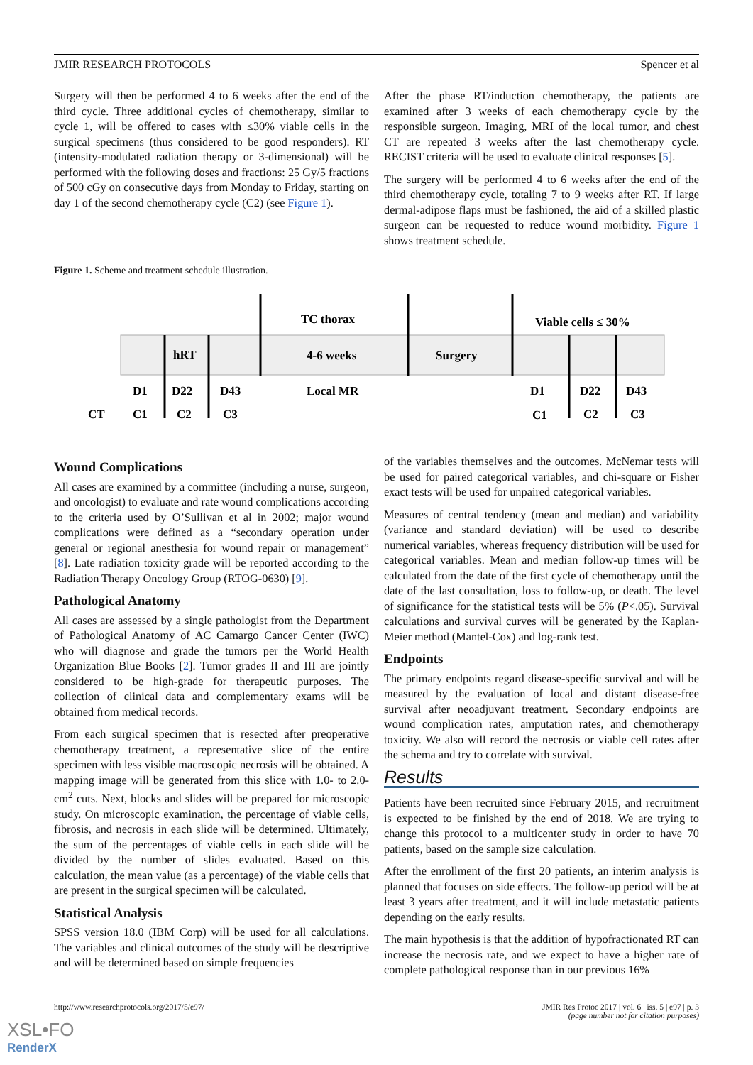JMIR RESEARCH PROTOCOLS Spencer et al
Surgery will then be performed 4 to 6 weeks after the end of the third cycle. Three additional cycles of chemotherapy, similar to cycle 1, will be offered to cases with ≤30% viable cells in the surgical specimens (thus considered to be good responders). RT (intensity-modulated radiation therapy or 3-dimensional) will be performed with the following doses and fractions: 25 Gy/5 fractions of 500 cGy on consecutive days from Monday to Friday, starting on day 1 of the second chemotherapy cycle (C2) (see Figure 1).
After the phase RT/induction chemotherapy, the patients are examined after 3 weeks of each chemotherapy cycle by the responsible surgeon. Imaging, MRI of the local tumor, and chest CT are repeated 3 weeks after the last chemotherapy cycle. RECIST criteria will be used to evaluate clinical responses [5].
The surgery will be performed 4 to 6 weeks after the end of the third chemotherapy cycle, totaling 7 to 9 weeks after RT. If large dermal-adipose flaps must be fashioned, the aid of a skilled plastic surgeon can be requested to reduce wound morbidity. Figure 1 shows treatment schedule.
Figure 1. Scheme and treatment schedule illustration.
TC thorax
Viable cells ≤ 30%
hRT
4-6 weeks
Surgery
D1
D22
D43
Local MR
D1
D22
D43
CT
C1
C2
C3
C1
C2
C3
Wound Complications
All cases are examined by a committee (including a nurse, surgeon, and oncologist) to evaluate and rate wound complications according to the criteria used by O’Sullivan et al in 2002; major wound complications were defined as a “secondary operation under general or regional anesthesia for wound repair or management” [8]. Late radiation toxicity grade will be reported according to the Radiation Therapy Oncology Group (RTOG-0630) [9].
Pathological Anatomy
All cases are assessed by a single pathologist from the Department of Pathological Anatomy of AC Camargo Cancer Center (IWC) who will diagnose and grade the tumors per the World Health Organization Blue Books [2]. Tumor grades II and III are jointly considered to be high-grade for therapeutic purposes. The collection of clinical data and complementary exams will be obtained from medical records.
From each surgical specimen that is resected after preoperative chemotherapy treatment, a representative slice of the entire specimen with less visible macroscopic necrosis will be obtained. A mapping image will be generated from this slice with 1.0- to 2.0-cm<sup>2</sup> cuts. Next, blocks and slides will be prepared for microscopic study. On microscopic examination, the percentage of viable cells, fibrosis, and necrosis in each slide will be determined. Ultimately, the sum of the percentages of viable cells in each slide will be divided by the number of slides evaluated. Based on this calculation, the mean value (as a percentage) of the viable cells that are present in the surgical specimen will be calculated.
Statistical Analysis
SPSS version 18.0 (IBM Corp) will be used for all calculations. The variables and clinical outcomes of the study will be descriptive and will be determined based on simple frequencies
of the variables themselves and the outcomes. McNemar tests will be used for paired categorical variables, and chi-square or Fisher exact tests will be used for unpaired categorical variables.
Measures of central tendency (mean and median) and variability (variance and standard deviation) will be used to describe numerical variables, whereas frequency distribution will be used for categorical variables. Mean and median follow-up times will be calculated from the date of the first cycle of chemotherapy until the date of the last consultation, loss to follow-up, or death. The level of significance for the statistical tests will be 5% (P<.05). Survival calculations and survival curves will be generated by the Kaplan-Meier method (Mantel-Cox) and log-rank test.
Endpoints
The primary endpoints regard disease-specific survival and will be measured by the evaluation of local and distant disease-free survival after neoadjuvant treatment. Secondary endpoints are wound complication rates, amputation rates, and chemotherapy toxicity. We also will record the necrosis or viable cell rates after the schema and try to correlate with survival.
Results
Patients have been recruited since February 2015, and recruitment is expected to be finished by the end of 2018. We are trying to change this protocol to a multicenter study in order to have 70 patients, based on the sample size calculation.
After the enrollment of the first 20 patients, an interim analysis is planned that focuses on side effects. The follow-up period will be at least 3 years after treatment, and it will include metastatic patients depending on the early results.
The main hypothesis is that the addition of hypofractionated RT can increase the necrosis rate, and we expect to have a higher rate of complete pathological response than in our previous 16%
http://www.researchprotocols.org/2017/5/e97/ JMIR Res Protoc 2017 | vol. 6 | iss. 5 | e97 | p. 3
(page number not for citation purposes)
XSL•FO
RenderX